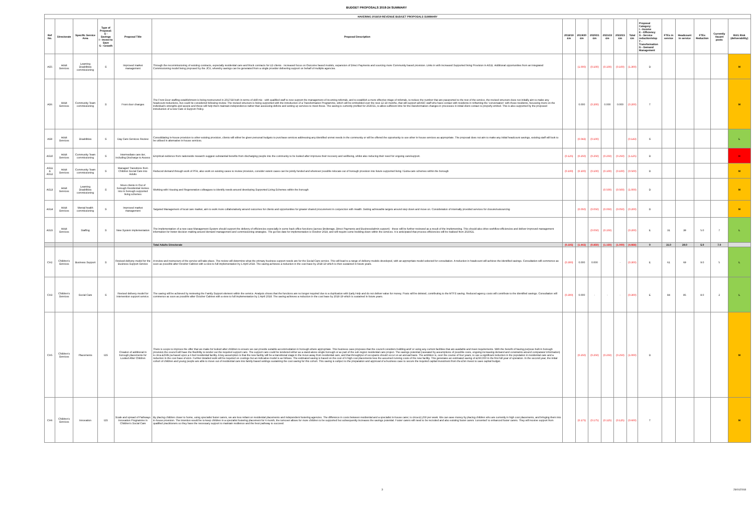BUDGET PROPOSALS 2018-24 SUMMARY
| HAVERING 2018/19 REVENUE BUDGET PROPOSALS SUMMARY | | | | | | | | | | | | | | | | | |
| --- | --- | --- | --- | --- | --- | --- | --- | --- | --- | --- | --- | --- | --- | --- | --- | --- | --- |
| Ref No. | Directorate | Specific Service Area | Type of Proposal: S - Savings I - Invest to Save G - Growth | Proposal Title | Proposal Description | 2018/19 £m | 2019/20 £m | 2020/21 £m | 2021/22 £m | 2022/23 £m | Total £m | Proposal Category: I - Income E - Efficiency S - Service reduction/stop T - Transformation D - Demand Management | FTEs in service | Headcount in service | FTEs Reduction | Currently Vacant posts | RAG Risk (deliverability) |
| AS5 | Adult Services | Learning Disabilities commissioning | S | Improved market management | Through the recommissioning of existing contracts, especially residential care and block contracts for LD clients - increased focus on Outcome based models, expansion of Direct Payments and sourcing more Community based provision. Links in with increased Supported living Provision in AS11. Additional opportunities from an Integrated Commissioning model being proposed by the JCU, whereby savings can be generated from a single provider delivering support on behalf of multiple agencies. | | (1.000) | (0.100) | (0.100) | (0.100) | (1.300) | D | | | | | M |
| AS6 | Adult Services | Community Team commissioning | S | Front door changes | The Front Door staffing establishment is being restructured in 2017/18 both in terms of skill mix - with qualified staff to now support the management of incoming referrals, and to establish a more effective triage of referrals, to reduce the number that are passported to the rest of the service, the revised structure does not initially aim to make any headcount reductions, but could be considered following review. The revised structure is being supported with the introduction of a Transformation Programme, which will be embedded over the next 12-18 months, that will support all ASC staff who have contact with residents in reframing the 'conversation' with those residents, focussing more on the individual's strengths and assets and these will help them maintain independence rather than assessing deficits and setting up services to meet these. The saving is currently profiled for 2020/21, to allow sufficient time for the transformation changes in processes in initial client contact to properly embed. This is also supported by the proposed introduction of a new Care & Support Policy. | | 0.000 | (0.200) | 0.000 | 0.000 | (0.200) | T | | | | | M |
| AS8 | Adult Services | Disabilities | S | Day Care Services Review | Consolidating in-house provision to other existing provision, clients will either be given personal budgets to purchase services addressing any identified unmet needs in the community or will be offered the opportunity to use other in-house services as appropriate. The proposal does not aim to make any initial headcount savings, existing staff will look to be utilised in alternative in-house services. | | (0.043) | (0.100) | | | (0.143) | S | | | | | L |
| AS10 | Adult Services | Community Team commissioning | S | Intermediate care tier, including Discharge to Assess | Empirical evidence from nationwide research suggest substantial benefits from discharging people into the community to be looked after improves their recovery and wellbeing, whilst also reducing their need for ongoing care/support. | (0.125) | (0.250) | (0.250) | (0.250) | (0.250) | (1.125) | D | | | | | H |
| AS11 & AS12 | Adult Services | Community Team commissioning | S | Managed Transitions from Children Social Care into Adults | Reduced demand through work of PFA, also work on existing cases to review provision, consider extent cases can be jointly funded and wherever possible relocate out of borough provision into future supported living / Extra-care schemes within the borough | (0.100) | (0.100) | (0.100) | (0.100) | (0.100) | (0.500) | D | | | | | M |
| AS13 | Adult Services | Learning Disabilities commissioning | S | Move clients in Out of borough Residential Homes into In borough supported living schemes | Working with Housing and Regeneration colleagues to identify needs around developing Supported Living Schemes within the borough | | | | (0.500) | (0.500) | (1.000) | D | | | | | M |
| AS14 | Adult Services | Mental health commissioning | S | Improved market management | Targeted Management of local care market, aim to work more collaboratively around outcomes for clients and opportunities for greater shared procurement in conjunction with Health. Setting achievable targets around step down and move on. Consideration of internally provided services for closure/outsourcing | | (0.050) | (0.050) | (0.050) | (0.050) | (0.200) | D | | | | | M |
| AS15 | Adult Services | Staffing | S | New System implementation | The implementation of a new case Management System should support the delivery of efficiencies especially in some back office functions (across Brokerage, Direct Payments and Business/admin support) - these will be further reviewed as a result of the Implementing. This should also drive workflow efficiencies and deliver improved management information for better decision making around demand management and commissioning strategies. The go-live date for implementation is October 2018, and will require some bedding down within the services. It is anticipated that process efficiencies will be realised from 2020/21. | | | (0.050) | (0.150) | | (0.200) | E | 31 | 39 | 5.0 | 7 | L |
| | | | | | Total Adults Directorate | (0.225) | (1.443) | (0.850) | (1.150) | (1.000) | (4.668) | 0 | 31.0 | 39.0 | 5.0 | 7.0 | |
| CH2 | Children's Services | Business Support | S | Revised delivery model for the Business Support Service | A review and restructure of the service will take place. The review will determine what the primary business support needs are for the Social Care service. This will lead to a range of delivery models developed, with an appropriate model selected for consultation. A reduction in headcount will achieve the identified savings. Consultation will commence as soon as possible after October Cabinet with a view to full implementation by 1 April 2018. The saving achieves a reduction in the cost base by 2018-19 which is then sustained in future years. | (0.300) | 0.000 | 0.000 | | - | (0.300) | E | 61 | 69 | 9.0 | 5 | L |
| CH3 | Children's Services | Social Care | S | Revised delivery model for intervention support service. | The saving will be achieved by reviewing the Family Support element within the service. Analysis shows that the functions are no longer required due to a duplication with Early Help and do not deliver value for money. Posts will be deleted, contributing to the MTFS saving. Reduced agency costs will contribute to the identified savings. Consultation will commence as soon as possible after October Cabinet with a view to full implementation by 1 April 2018. The saving achieves a reduction in the cost base by 2018-19 which is sustained in future years. | (0.300) | 0.000 | - | - | - | (0.300) | E | 84 | 85 | 8.0 | 2 | L |
| CH5 | Children's Services | Placements | I2S | Creation of additional In borough placements for Looked After Children | There is scope to improve the offer that we make for looked after children to ensure we can provide suitable accommodation in borough where appropriate. This business case proposes that the council considers building and/ or using any current facilities that are available and meet requirements. With the benefit of having purpose built in borough provision the council will have the flexibility to tender out the required support care. The support care could be tendered either as a stand-alone single borough or as part of the sub-region residential care project. The savings potential (caveated by assumptions of possible costs, ongoing increasing demand and constraints around comparator information) is circa £250k pa based upon a 6 bed residential facility. A key assumption is that the new facility will be a transitional stage in the move away from residential care, and that throughput of occupants should occur on an annual basis. The ambition is, over the course of four years, to see a significant reduction in the population in residential care and a reduction in the cost base of £1m. Further detailed work will be required on costings but an indicative model is as follows. The estimated saving is based on the cost of 6 high cost placements less the assumed running costs of the new facility. This generates an estimated saving of £250,000 in the first full year of operation. In the second year, the initial cohort of children and young people are able to move out of residential care into family-based settings sustaining the cost saving for this cohort. This saving is subject to the preparation and approval of a business case to secure the required capital investment from the £5m invest to save capital budget. | | (0.250) | (0.250) | (0.250) | (0.250) | (1.000) | D | | | | | M |
| CH6 | Children's Services | Innovation | I2S | Scale and spread of Pathways Innovation Programme in Children's Social Care | By placing children closer to home, using specialist foster carers, we are less reliant on residential placements and independent fostering agencies. The difference in costs between residential and a specialist in-house carer, is circa £2,250 per week. We can save money by placing children who are currently in high cost placements, and bringing them into in-house provision. The intention would be to keep children in a specialist fostering placement for 6 month, the turnover allows for more children to be supported but subsequently increases the savings potential. Foster carers will need to be recruited and also existing foster carers 'converted' to enhanced foster carers. They will receive support from qualified practitioners so they have the necessary support to maintain resilience and the best pathway to succeed. | | (0.175) | (0.175) | (0.125) | (0.125) | (0.600) | T | | | | | M |
3 26/01/2018